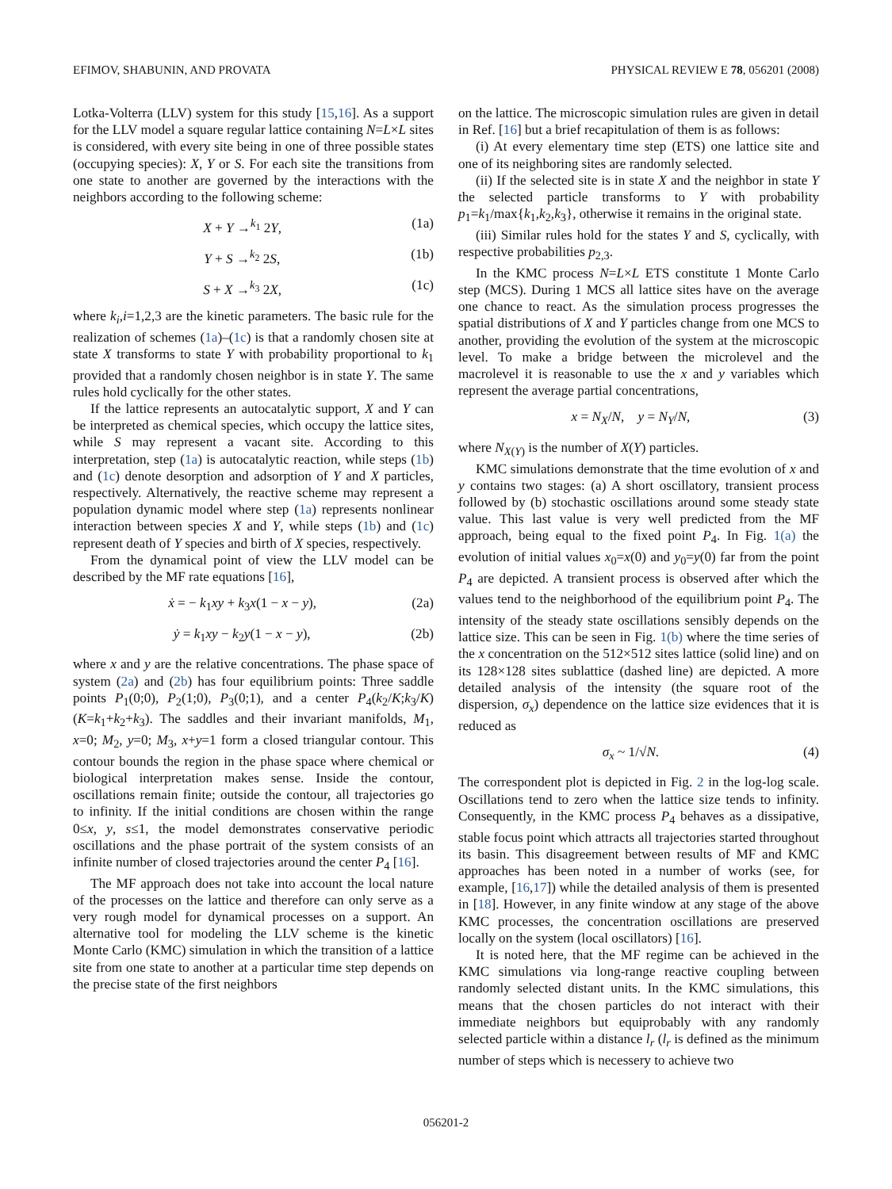EFIMOV, SHABUNIN, AND PROVATA PHYSICAL REVIEW E 78, 056201 (2008)
Lotka-Volterra (LLV) system for this study [15,16]. As a support for the LLV model a square regular lattice containing N=L×L sites is considered, with every site being in one of three possible states (occupying species): X, Y or S. For each site the transitions from one state to another are governed by the interactions with the neighbors according to the following scheme:
X + Y →<sup>k<sub>1</sub></sup> 2Y, (1a)
Y + S →<sup>k<sub>2</sub></sup> 2S, (1b)
S + X →<sup>k<sub>3</sub></sup> 2X, (1c)
where k<sub>i</sub>,i=1,2,3 are the kinetic parameters. The basic rule for the realization of schemes (1a)–(1c) is that a randomly chosen site at state X transforms to state Y with probability proportional to k<sub>1</sub> provided that a randomly chosen neighbor is in state Y. The same rules hold cyclically for the other states.
If the lattice represents an autocatalytic support, X and Y can be interpreted as chemical species, which occupy the lattice sites, while S may represent a vacant site. According to this interpretation, step (1a) is autocatalytic reaction, while steps (1b) and (1c) denote desorption and adsorption of Y and X particles, respectively. Alternatively, the reactive scheme may represent a population dynamic model where step (1a) represents nonlinear interaction between species X and Y, while steps (1b) and (1c) represent death of Y species and birth of X species, respectively.
From the dynamical point of view the LLV model can be described by the MF rate equations [16],
ẋ = − k<sub>1</sub>xy + k<sub>3</sub>x(1 − x − y), (2a)
ẏ = k<sub>1</sub>xy − k<sub>2</sub>y(1 − x − y), (2b)
where x and y are the relative concentrations. The phase space of system (2a) and (2b) has four equilibrium points: Three saddle points P<sub>1</sub>(0;0), P<sub>2</sub>(1;0), P<sub>3</sub>(0;1), and a center P<sub>4</sub>(k<sub>2</sub>/K;k<sub>3</sub>/K) (K=k<sub>1</sub>+k<sub>2</sub>+k<sub>3</sub>). The saddles and their invariant manifolds, M<sub>1</sub>, x=0; M<sub>2</sub>, y=0; M<sub>3</sub>, x+y=1 form a closed triangular contour. This contour bounds the region in the phase space where chemical or biological interpretation makes sense. Inside the contour, oscillations remain finite; outside the contour, all trajectories go to infinity. If the initial conditions are chosen within the range 0≤x, y, s≤1, the model demonstrates conservative periodic oscillations and the phase portrait of the system consists of an infinite number of closed trajectories around the center P<sub>4</sub> [16].
The MF approach does not take into account the local nature of the processes on the lattice and therefore can only serve as a very rough model for dynamical processes on a support. An alternative tool for modeling the LLV scheme is the kinetic Monte Carlo (KMC) simulation in which the transition of a lattice site from one state to another at a particular time step depends on the precise state of the first neighbors
on the lattice. The microscopic simulation rules are given in detail in Ref. [16] but a brief recapitulation of them is as follows:
(i) At every elementary time step (ETS) one lattice site and one of its neighboring sites are randomly selected.
(ii) If the selected site is in state X and the neighbor in state Y the selected particle transforms to Y with probability p<sub>1</sub>=k<sub>1</sub>/max{k<sub>1</sub>,k<sub>2</sub>,k<sub>3</sub>}, otherwise it remains in the original state.
(iii) Similar rules hold for the states Y and S, cyclically, with respective probabilities p<sub>2,3</sub>.
In the KMC process N=L×L ETS constitute 1 Monte Carlo step (MCS). During 1 MCS all lattice sites have on the average one chance to react. As the simulation process progresses the spatial distributions of X and Y particles change from one MCS to another, providing the evolution of the system at the microscopic level. To make a bridge between the microlevel and the macrolevel it is reasonable to use the x and y variables which represent the average partial concentrations,
x = N<sub>X</sub>/N, y = N<sub>Y</sub>/N, (3)
where N<sub>X(Y)</sub> is the number of X(Y) particles.
KMC simulations demonstrate that the time evolution of x and y contains two stages: (a) A short oscillatory, transient process followed by (b) stochastic oscillations around some steady state value. This last value is very well predicted from the MF approach, being equal to the fixed point P<sub>4</sub>. In Fig. 1(a) the evolution of initial values x<sub>0</sub>=x(0) and y<sub>0</sub>=y(0) far from the point P<sub>4</sub> are depicted. A transient process is observed after which the values tend to the neighborhood of the equilibrium point P<sub>4</sub>. The intensity of the steady state oscillations sensibly depends on the lattice size. This can be seen in Fig. 1(b) where the time series of the x concentration on the 512×512 sites lattice (solid line) and on its 128×128 sites sublattice (dashed line) are depicted. A more detailed analysis of the intensity (the square root of the dispersion, σ<sub>x</sub>) dependence on the lattice size evidences that it is reduced as
σ<sub>x</sub> ~ 1/√N. (4)
The correspondent plot is depicted in Fig. 2 in the log-log scale. Oscillations tend to zero when the lattice size tends to infinity. Consequently, in the KMC process P<sub>4</sub> behaves as a dissipative, stable focus point which attracts all trajectories started throughout its basin. This disagreement between results of MF and KMC approaches has been noted in a number of works (see, for example, [16,17]) while the detailed analysis of them is presented in [18]. However, in any finite window at any stage of the above KMC processes, the concentration oscillations are preserved locally on the system (local oscillators) [16].
It is noted here, that the MF regime can be achieved in the KMC simulations via long-range reactive coupling between randomly selected distant units. In the KMC simulations, this means that the chosen particles do not interact with their immediate neighbors but equiprobably with any randomly selected particle within a distance l<sub>r</sub> (l<sub>r</sub> is defined as the minimum number of steps which is necessery to achieve two
056201-2